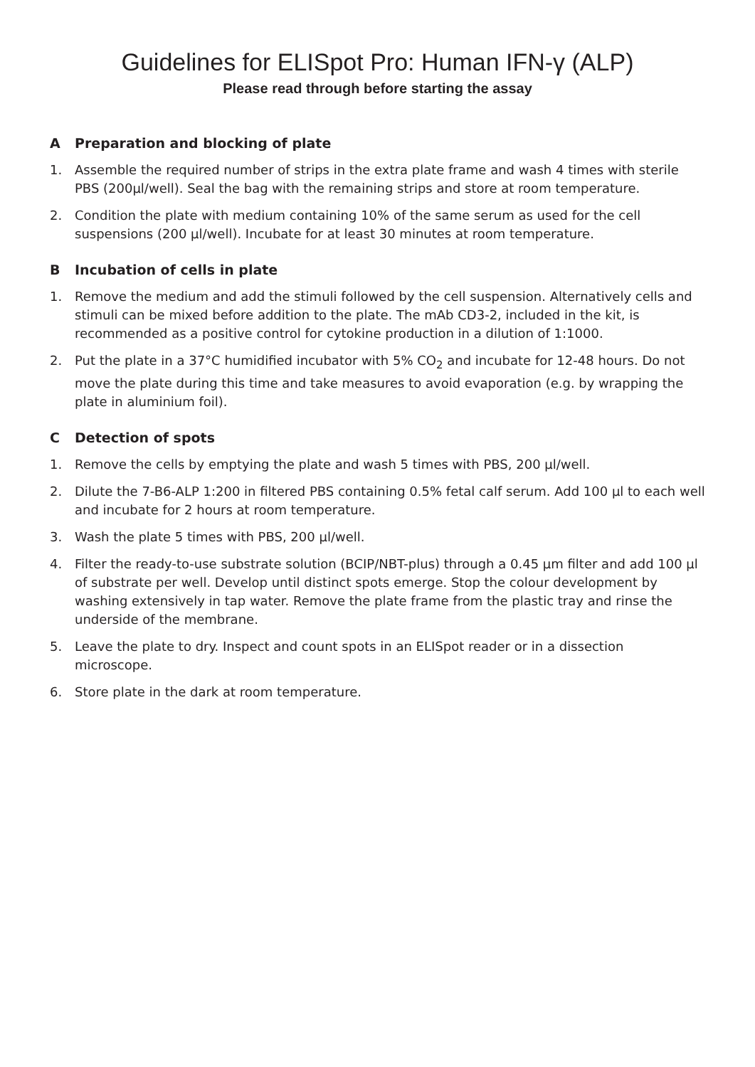Guidelines for ELISpot Pro: Human IFN-γ (ALP)
Please read through before starting the assay
A Preparation and blocking of plate
1. Assemble the required number of strips in the extra plate frame and wash 4 times with sterile PBS (200µl/well). Seal the bag with the remaining strips and store at room temperature.
2. Condition the plate with medium containing 10% of the same serum as used for the cell suspensions (200 µl/well). Incubate for at least 30 minutes at room temperature.
B Incubation of cells in plate
1. Remove the medium and add the stimuli followed by the cell suspension. Alternatively cells and stimuli can be mixed before addition to the plate. The mAb CD3-2, included in the kit, is recommended as a positive control for cytokine production in a dilution of 1:1000.
2. Put the plate in a 37°C humidified incubator with 5% CO<sub>2</sub> and incubate for 12-48 hours. Do not move the plate during this time and take measures to avoid evaporation (e.g. by wrapping the plate in aluminium foil).
C Detection of spots
1. Remove the cells by emptying the plate and wash 5 times with PBS, 200 µl/well.
2. Dilute the 7-B6-ALP 1:200 in filtered PBS containing 0.5% fetal calf serum. Add 100 µl to each well and incubate for 2 hours at room temperature.
3. Wash the plate 5 times with PBS, 200 µl/well.
4. Filter the ready-to-use substrate solution (BCIP/NBT-plus) through a 0.45 µm filter and add 100 µl of substrate per well. Develop until distinct spots emerge. Stop the colour development by washing extensively in tap water. Remove the plate frame from the plastic tray and rinse the underside of the membrane.
5. Leave the plate to dry. Inspect and count spots in an ELISpot reader or in a dissection microscope.
6. Store plate in the dark at room temperature.